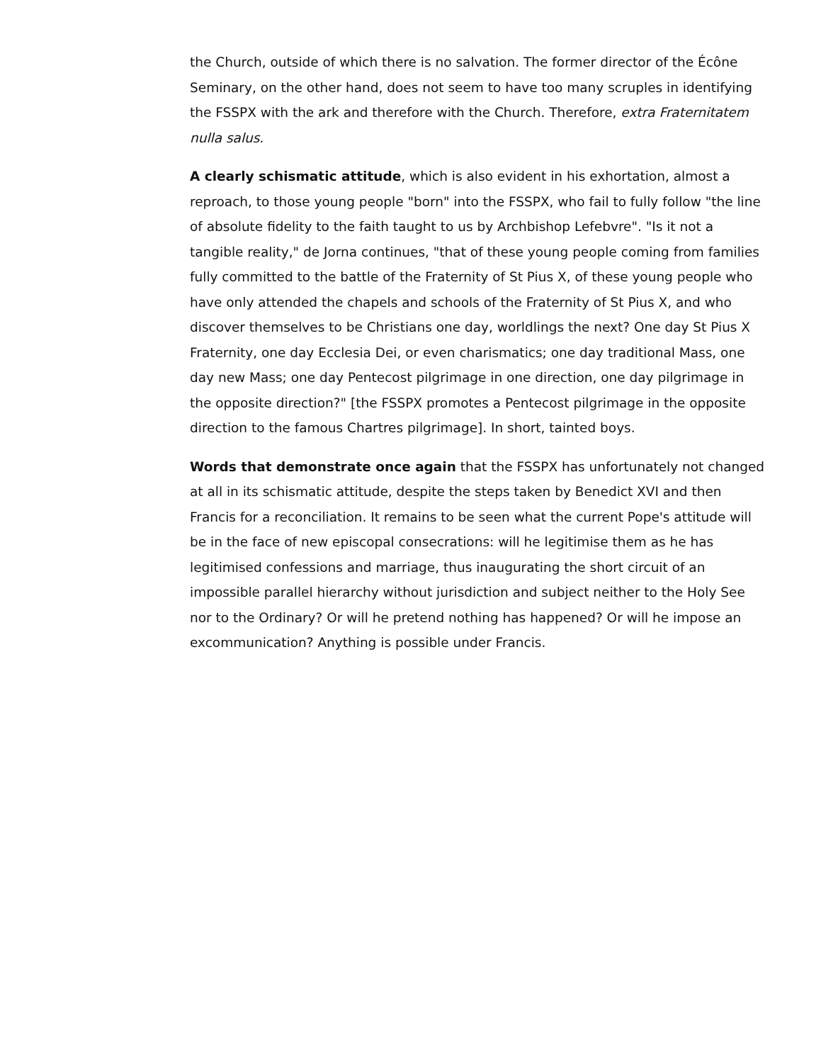the Church, outside of which there is no salvation. The former director of the Écône Seminary, on the other hand, does not seem to have too many scruples in identifying the FSSPX with the ark and therefore with the Church. Therefore, extra Fraternitatem nulla salus.
A clearly schismatic attitude, which is also evident in his exhortation, almost a reproach, to those young people "born" into the FSSPX, who fail to fully follow "the line of absolute fidelity to the faith taught to us by Archbishop Lefebvre". "Is it not a tangible reality," de Jorna continues, "that of these young people coming from families fully committed to the battle of the Fraternity of St Pius X, of these young people who have only attended the chapels and schools of the Fraternity of St Pius X, and who discover themselves to be Christians one day, worldlings the next? One day St Pius X Fraternity, one day Ecclesia Dei, or even charismatics; one day traditional Mass, one day new Mass; one day Pentecost pilgrimage in one direction, one day pilgrimage in the opposite direction?" [the FSSPX promotes a Pentecost pilgrimage in the opposite direction to the famous Chartres pilgrimage]. In short, tainted boys.
Words that demonstrate once again that the FSSPX has unfortunately not changed at all in its schismatic attitude, despite the steps taken by Benedict XVI and then Francis for a reconciliation. It remains to be seen what the current Pope's attitude will be in the face of new episcopal consecrations: will he legitimise them as he has legitimised confessions and marriage, thus inaugurating the short circuit of an impossible parallel hierarchy without jurisdiction and subject neither to the Holy See nor to the Ordinary? Or will he pretend nothing has happened? Or will he impose an excommunication? Anything is possible under Francis.